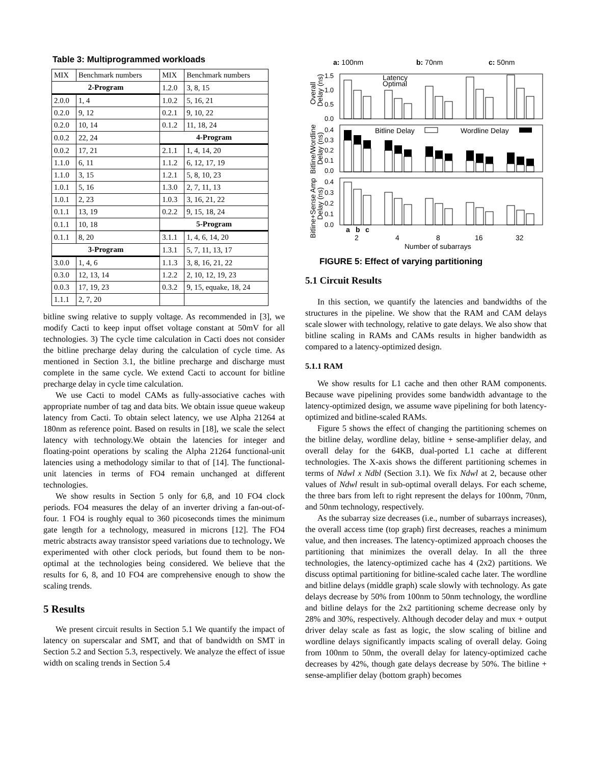Table 3: Multiprogrammed workloads
| MIX | Benchmark numbers | MIX | Benchmark numbers |
| --- | --- | --- | --- |
| 2-Program | | 1.2.0 | 3, 8, 15 |
| 2.0.0 | 1, 4 | 1.0.2 | 5, 16, 21 |
| 0.2.0 | 9, 12 | 0.2.1 | 9, 10, 22 |
| 0.2.0 | 10, 14 | 0.1.2 | 11, 18, 24 |
| 0.0.2 | 22, 24 | 4-Program | |
| 0.0.2 | 17, 21 | 2.1.1 | 1, 4, 14, 20 |
| 1.1.0 | 6, 11 | 1.1.2 | 6, 12, 17, 19 |
| 1.1.0 | 3, 15 | 1.2.1 | 5, 8, 10, 23 |
| 1.0.1 | 5, 16 | 1.3.0 | 2, 7, 11, 13 |
| 1.0.1 | 2, 23 | 1.0.3 | 3, 16, 21, 22 |
| 0.1.1 | 13, 19 | 0.2.2 | 9, 15, 18, 24 |
| 0.1.1 | 10, 18 | 5-Program | |
| 0.1.1 | 8, 20 | 3.1.1 | 1, 4, 6, 14, 20 |
| 3-Program | | 1.3.1 | 5, 7, 11, 13, 17 |
| 3.0.0 | 1, 4, 6 | 1.1.3 | 3, 8, 16, 21, 22 |
| 0.3.0 | 12, 13, 14 | 1.2.2 | 2, 10, 12, 19, 23 |
| 0.0.3 | 17, 19, 23 | 0.3.2 | 9, 15, equake, 18, 24 |
| 1.1.1 | 2, 7, 20 | | |
bitline swing relative to supply voltage. As recommended in [3], we modify Cacti to keep input offset voltage constant at 50mV for all technologies. 3) The cycle time calculation in Cacti does not consider the bitline precharge delay during the calculation of cycle time. As mentioned in Section 3.1, the bitline precharge and discharge must complete in the same cycle. We extend Cacti to account for bitline precharge delay in cycle time calculation.
We use Cacti to model CAMs as fully-associative caches with appropriate number of tag and data bits. We obtain issue queue wakeup latency from Cacti. To obtain select latency, we use Alpha 21264 at 180nm as reference point. Based on results in [18], we scale the select latency with technology.We obtain the latencies for integer and floating-point operations by scaling the Alpha 21264 functional-unit latencies using a methodology similar to that of [14]. The functional-unit latencies in terms of FO4 remain unchanged at different technologies.
We show results in Section 5 only for 6,8, and 10 FO4 clock periods. FO4 measures the delay of an inverter driving a fan-out-of-four. 1 FO4 is roughly equal to 360 picoseconds times the minimum gate length for a technology, measured in microns [12]. The FO4 metric abstracts away transistor speed variations due to technology. We experimented with other clock periods, but found them to be non-optimal at the technologies being considered. We believe that the results for 6, 8, and 10 FO4 are comprehensive enough to show the scaling trends.
5 Results
We present circuit results in Section 5.1 We quantify the impact of latency on superscalar and SMT, and that of bandwidth on SMT in Section 5.2 and Section 5.3, respectively. We analyze the effect of issue width on scaling trends in Section 5.4
a: 100nm
b: 70nm
c: 50nm
1.5
1.0
0.5
0.0
0.4
0.3
0.2
0.1
0.0
0.4
0.3
0.2
0.1
0.0
Latency
Optimal
Bitline Delay
Wordline Delay
a
b
c
2
4
8
16
32
Number of subarrays
Overall
Delay (ns)
Bitline/Wordline
Delay (ns)
Bitline+Sense Amp
Delay (ns)
FIGURE 5: Effect of varying partitioning
5.1 Circuit Results
In this section, we quantify the latencies and bandwidths of the structures in the pipeline. We show that the RAM and CAM delays scale slower with technology, relative to gate delays. We also show that bitline scaling in RAMs and CAMs results in higher bandwidth as compared to a latency-optimized design.
5.1.1 RAM
We show results for L1 cache and then other RAM components. Because wave pipelining provides some bandwidth advantage to the latency-optimized design, we assume wave pipelining for both latency-optimized and bitline-scaled RAMs.
Figure 5 shows the effect of changing the partitioning schemes on the bitline delay, wordline delay, bitline + sense-amplifier delay, and overall delay for the 64KB, dual-ported L1 cache at different technologies. The X-axis shows the different partitioning schemes in terms of Ndwl x Ndbl (Section 3.1). We fix Ndwl at 2, because other values of Ndwl result in sub-optimal overall delays. For each scheme, the three bars from left to right represent the delays for 100nm, 70nm, and 50nm technology, respectively.
As the subarray size decreases (i.e., number of subarrays increases), the overall access time (top graph) first decreases, reaches a minimum value, and then increases. The latency-optimized approach chooses the partitioning that minimizes the overall delay. In all the three technologies, the latency-optimized cache has 4 (2x2) partitions. We discuss optimal partitioning for bitline-scaled cache later. The wordline and bitline delays (middle graph) scale slowly with technology. As gate delays decrease by 50% from 100nm to 50nm technology, the wordline and bitline delays for the 2x2 partitioning scheme decrease only by 28% and 30%, respectively. Although decoder delay and mux + output driver delay scale as fast as logic, the slow scaling of bitline and wordline delays significantly impacts scaling of overall delay. Going from 100nm to 50nm, the overall delay for latency-optimized cache decreases by 42%, though gate delays decrease by 50%. The bitline + sense-amplifier delay (bottom graph) becomes